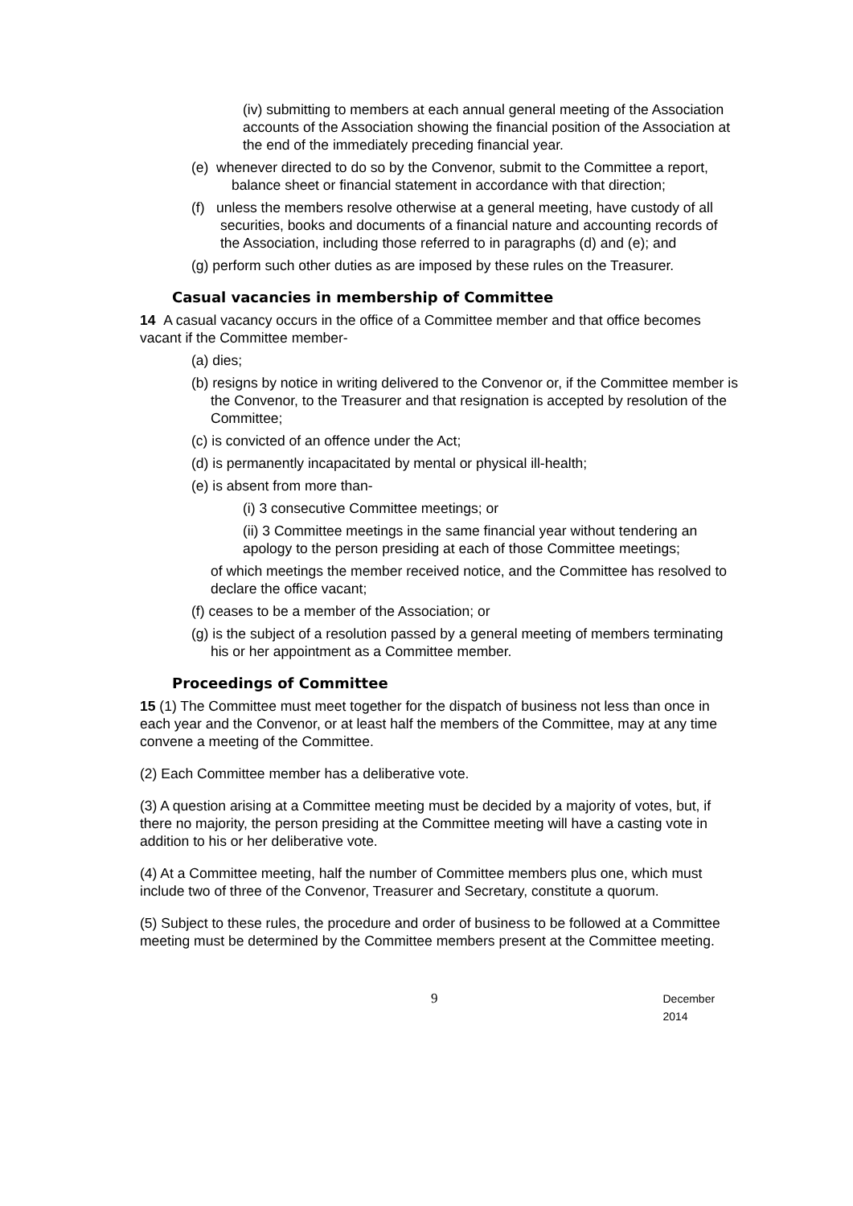(iv) submitting to members at each annual general meeting of the Association accounts of the Association showing the financial position of the Association at the end of the immediately preceding financial year.
(e) whenever directed to do so by the Convenor, submit to the Committee a report, balance sheet or financial statement in accordance with that direction;
(f) unless the members resolve otherwise at a general meeting, have custody of all securities, books and documents of a financial nature and accounting records of the Association, including those referred to in paragraphs (d) and (e); and
(g) perform such other duties as are imposed by these rules on the Treasurer.
Casual vacancies in membership of Committee
14 A casual vacancy occurs in the office of a Committee member and that office becomes vacant if the Committee member-
(a) dies;
(b) resigns by notice in writing delivered to the Convenor or, if the Committee member is the Convenor, to the Treasurer and that resignation is accepted by resolution of the Committee;
(c) is convicted of an offence under the Act;
(d) is permanently incapacitated by mental or physical ill-health;
(e) is absent from more than-
(i) 3 consecutive Committee meetings; or
(ii) 3 Committee meetings in the same financial year without tendering an apology to the person presiding at each of those Committee meetings;
of which meetings the member received notice, and the Committee has resolved to declare the office vacant;
(f) ceases to be a member of the Association; or
(g) is the subject of a resolution passed by a general meeting of members terminating his or her appointment as a Committee member.
Proceedings of Committee
15 (1) The Committee must meet together for the dispatch of business not less than once in each year and the Convenor, or at least half the members of the Committee, may at any time convene a meeting of the Committee.
(2) Each Committee member has a deliberative vote.
(3) A question arising at a Committee meeting must be decided by a majority of votes, but, if there no majority, the person presiding at the Committee meeting will have a casting vote in addition to his or her deliberative vote.
(4) At a Committee meeting, half the number of Committee members plus one, which must include two of three of the Convenor, Treasurer and Secretary, constitute a quorum.
(5) Subject to these rules, the procedure and order of business to be followed at a Committee meeting must be determined by the Committee members present at the Committee meeting.
9 December 2014